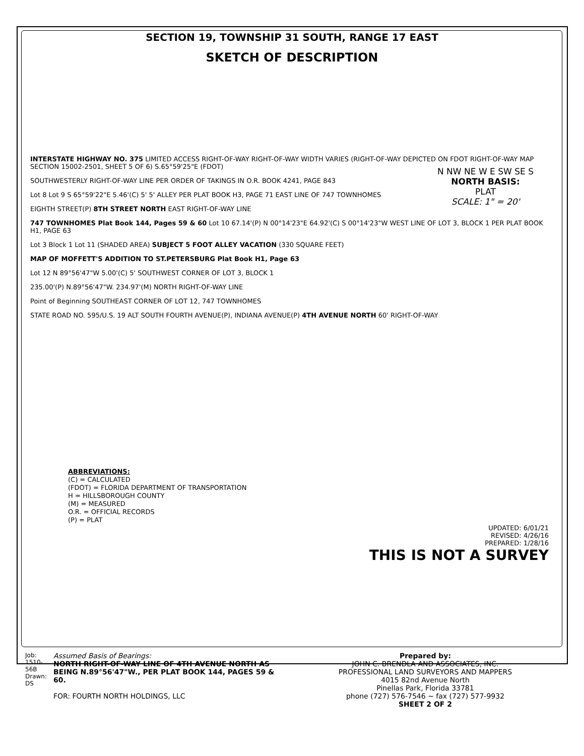SECTION 19, TOWNSHIP 31 SOUTH, RANGE 17 EAST
SKETCH OF DESCRIPTION
N NW NE W E SW SE S
NORTH BASIS:
PLAT
SCALE: 1" = 20'
INTERSTATE HIGHWAY NO. 375 LIMITED ACCESS RIGHT-OF-WAY RIGHT-OF-WAY WIDTH VARIES (RIGHT-OF-WAY DEPICTED ON FDOT RIGHT-OF-WAY MAP SECTION 15002-2501, SHEET 5 OF 6) S.65°59'25"E (FDOT)
SOUTHWESTERLY RIGHT-OF-WAY LINE PER ORDER OF TAKINGS IN O.R. BOOK 4241, PAGE 843
Lot 8 Lot 9 S 65°59'22"E 5.46'(C) 5' 5' ALLEY PER PLAT BOOK H3, PAGE 71 EAST LINE OF 747 TOWNHOMES
EIGHTH STREET(P) 8TH STREET NORTH EAST RIGHT-OF-WAY LINE
747 TOWNHOMES Plat Book 144, Pages 59 & 60 Lot 10 67.14'(P) N 00°14'23"E 64.92'(C) S 00°14'23"W WEST LINE OF LOT 3, BLOCK 1 PER PLAT BOOK H1, PAGE 63
Lot 3 Block 1 Lot 11 (SHADED AREA) SUBJECT 5 FOOT ALLEY VACATION (330 SQUARE FEET)
MAP OF MOFFETT'S ADDITION TO ST.PETERSBURG Plat Book H1, Page 63
Lot 12 N 89°56'47"W 5.00'(C) 5' SOUTHWEST CORNER OF LOT 3, BLOCK 1
235.00'(P) N.89°56'47"W. 234.97'(M) NORTH RIGHT-OF-WAY LINE
Point of Beginning SOUTHEAST CORNER OF LOT 12, 747 TOWNHOMES
STATE ROAD NO. 595/U.S. 19 ALT SOUTH FOURTH AVENUE(P), INDIANA AVENUE(P) 4TH AVENUE NORTH 60' RIGHT-OF-WAY
ABBREVIATIONS:
(C) = CALCULATED
(FDOT) = FLORIDA DEPARTMENT OF TRANSPORTATION
H = HILLSBOROUGH COUNTY
(M) = MEASURED
O.R. = OFFICIAL RECORDS
(P) = PLAT
UPDATED: 6/01/21
REVISED: 4/26/16
PREPARED: 1/28/16
THIS IS NOT A SURVEY
Job: 1510-56B Drawn: DS
Assumed Basis of Bearings:
NORTH RIGHT-OF-WAY LINE OF 4TH AVENUE NORTH AS BEING N.89°56'47"W., PER PLAT BOOK 144, PAGES 59 & 60.
FOR: FOURTH NORTH HOLDINGS, LLC
Prepared by:
JOHN C. BRENDLA AND ASSOCIATES, INC.
PROFESSIONAL LAND SURVEYORS AND MAPPERS
4015 82nd Avenue North
Pinellas Park, Florida 33781
phone (727) 576-7546 ~ fax (727) 577-9932
SHEET 2 OF 2